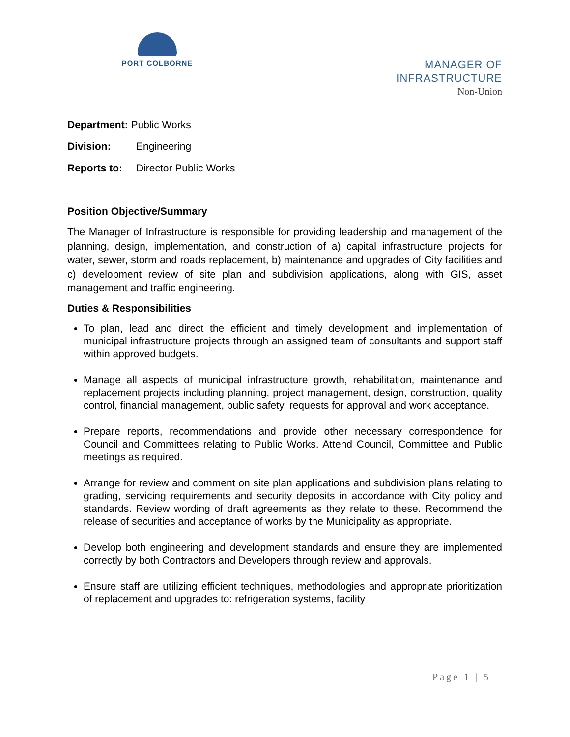PORT COLBORNE
MANAGER OF
INFRASTRUCTURE
Non-Union
Department: Public Works
Division: Engineering
Reports to: Director Public Works
Position Objective/Summary
The Manager of Infrastructure is responsible for providing leadership and management of the planning, design, implementation, and construction of a) capital infrastructure projects for water, sewer, storm and roads replacement, b) maintenance and upgrades of City facilities and c) development review of site plan and subdivision applications, along with GIS, asset management and traffic engineering.
Duties & Responsibilities
To plan, lead and direct the efficient and timely development and implementation of municipal infrastructure projects through an assigned team of consultants and support staff within approved budgets.
Manage all aspects of municipal infrastructure growth, rehabilitation, maintenance and replacement projects including planning, project management, design, construction, quality control, financial management, public safety, requests for approval and work acceptance.
Prepare reports, recommendations and provide other necessary correspondence for Council and Committees relating to Public Works. Attend Council, Committee and Public meetings as required.
Arrange for review and comment on site plan applications and subdivision plans relating to grading, servicing requirements and security deposits in accordance with City policy and standards. Review wording of draft agreements as they relate to these. Recommend the release of securities and acceptance of works by the Municipality as appropriate.
Develop both engineering and development standards and ensure they are implemented correctly by both Contractors and Developers through review and approvals.
Ensure staff are utilizing efficient techniques, methodologies and appropriate prioritization of replacement and upgrades to: refrigeration systems, facility
Page 1 | 5